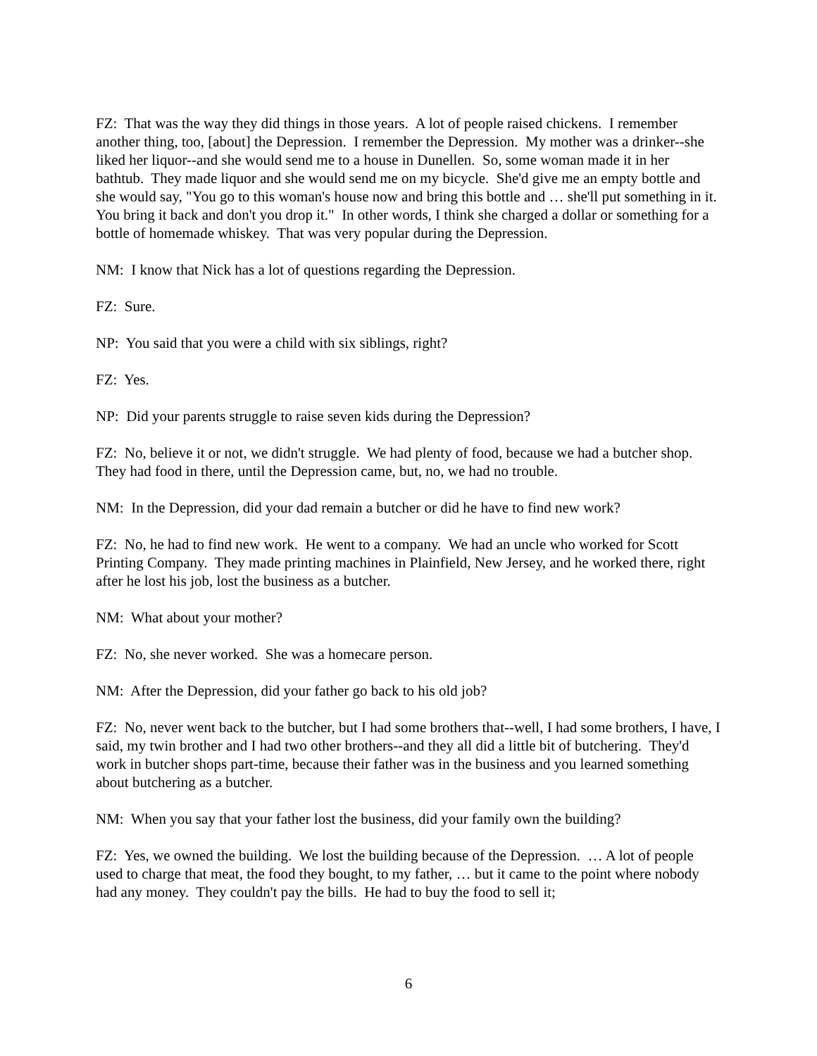FZ: That was the way they did things in those years. A lot of people raised chickens. I remember another thing, too, [about] the Depression. I remember the Depression. My mother was a drinker--she liked her liquor--and she would send me to a house in Dunellen. So, some woman made it in her bathtub. They made liquor and she would send me on my bicycle. She'd give me an empty bottle and she would say, "You go to this woman's house now and bring this bottle and … she'll put something in it. You bring it back and don't you drop it." In other words, I think she charged a dollar or something for a bottle of homemade whiskey. That was very popular during the Depression.
NM: I know that Nick has a lot of questions regarding the Depression.
FZ: Sure.
NP: You said that you were a child with six siblings, right?
FZ: Yes.
NP: Did your parents struggle to raise seven kids during the Depression?
FZ: No, believe it or not, we didn't struggle. We had plenty of food, because we had a butcher shop. They had food in there, until the Depression came, but, no, we had no trouble.
NM: In the Depression, did your dad remain a butcher or did he have to find new work?
FZ: No, he had to find new work. He went to a company. We had an uncle who worked for Scott Printing Company. They made printing machines in Plainfield, New Jersey, and he worked there, right after he lost his job, lost the business as a butcher.
NM: What about your mother?
FZ: No, she never worked. She was a homecare person.
NM: After the Depression, did your father go back to his old job?
FZ: No, never went back to the butcher, but I had some brothers that--well, I had some brothers, I have, I said, my twin brother and I had two other brothers--and they all did a little bit of butchering. They'd work in butcher shops part-time, because their father was in the business and you learned something about butchering as a butcher.
NM: When you say that your father lost the business, did your family own the building?
FZ: Yes, we owned the building. We lost the building because of the Depression. … A lot of people used to charge that meat, the food they bought, to my father, … but it came to the point where nobody had any money. They couldn't pay the bills. He had to buy the food to sell it;
6